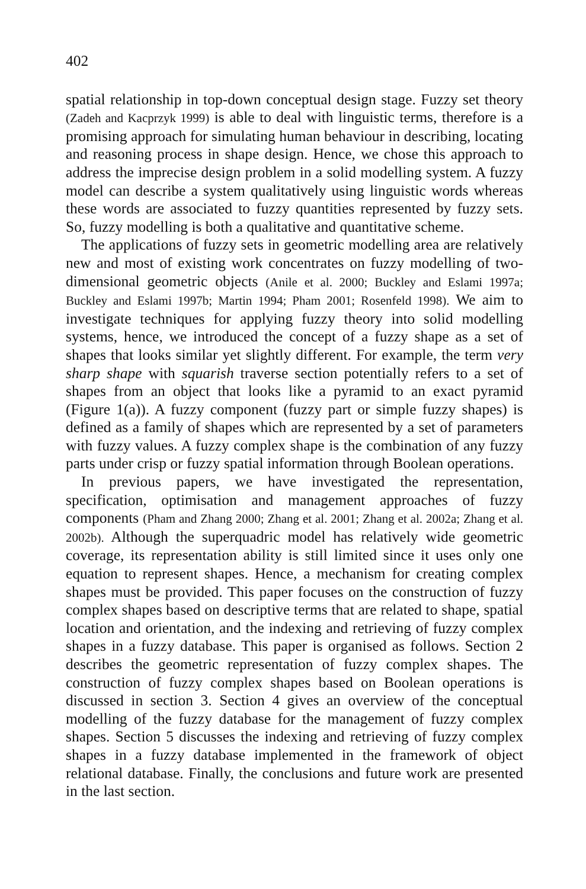402
spatial relationship in top-down conceptual design stage. Fuzzy set theory (Zadeh and Kacprzyk 1999) is able to deal with linguistic terms, therefore is a promising approach for simulating human behaviour in describing, locating and reasoning process in shape design. Hence, we chose this approach to address the imprecise design problem in a solid modelling system. A fuzzy model can describe a system qualitatively using linguistic words whereas these words are associated to fuzzy quantities represented by fuzzy sets. So, fuzzy modelling is both a qualitative and quantitative scheme.
The applications of fuzzy sets in geometric modelling area are relatively new and most of existing work concentrates on fuzzy modelling of two-dimensional geometric objects (Anile et al. 2000; Buckley and Eslami 1997a; Buckley and Eslami 1997b; Martin 1994; Pham 2001; Rosenfeld 1998). We aim to investigate techniques for applying fuzzy theory into solid modelling systems, hence, we introduced the concept of a fuzzy shape as a set of shapes that looks similar yet slightly different. For example, the term very sharp shape with squarish traverse section potentially refers to a set of shapes from an object that looks like a pyramid to an exact pyramid (Figure 1(a)). A fuzzy component (fuzzy part or simple fuzzy shapes) is defined as a family of shapes which are represented by a set of parameters with fuzzy values. A fuzzy complex shape is the combination of any fuzzy parts under crisp or fuzzy spatial information through Boolean operations.
In previous papers, we have investigated the representation, specification, optimisation and management approaches of fuzzy components (Pham and Zhang 2000; Zhang et al. 2001; Zhang et al. 2002a; Zhang et al. 2002b). Although the superquadric model has relatively wide geometric coverage, its representation ability is still limited since it uses only one equation to represent shapes. Hence, a mechanism for creating complex shapes must be provided. This paper focuses on the construction of fuzzy complex shapes based on descriptive terms that are related to shape, spatial location and orientation, and the indexing and retrieving of fuzzy complex shapes in a fuzzy database. This paper is organised as follows. Section 2 describes the geometric representation of fuzzy complex shapes. The construction of fuzzy complex shapes based on Boolean operations is discussed in section 3. Section 4 gives an overview of the conceptual modelling of the fuzzy database for the management of fuzzy complex shapes. Section 5 discusses the indexing and retrieving of fuzzy complex shapes in a fuzzy database implemented in the framework of object relational database. Finally, the conclusions and future work are presented in the last section.